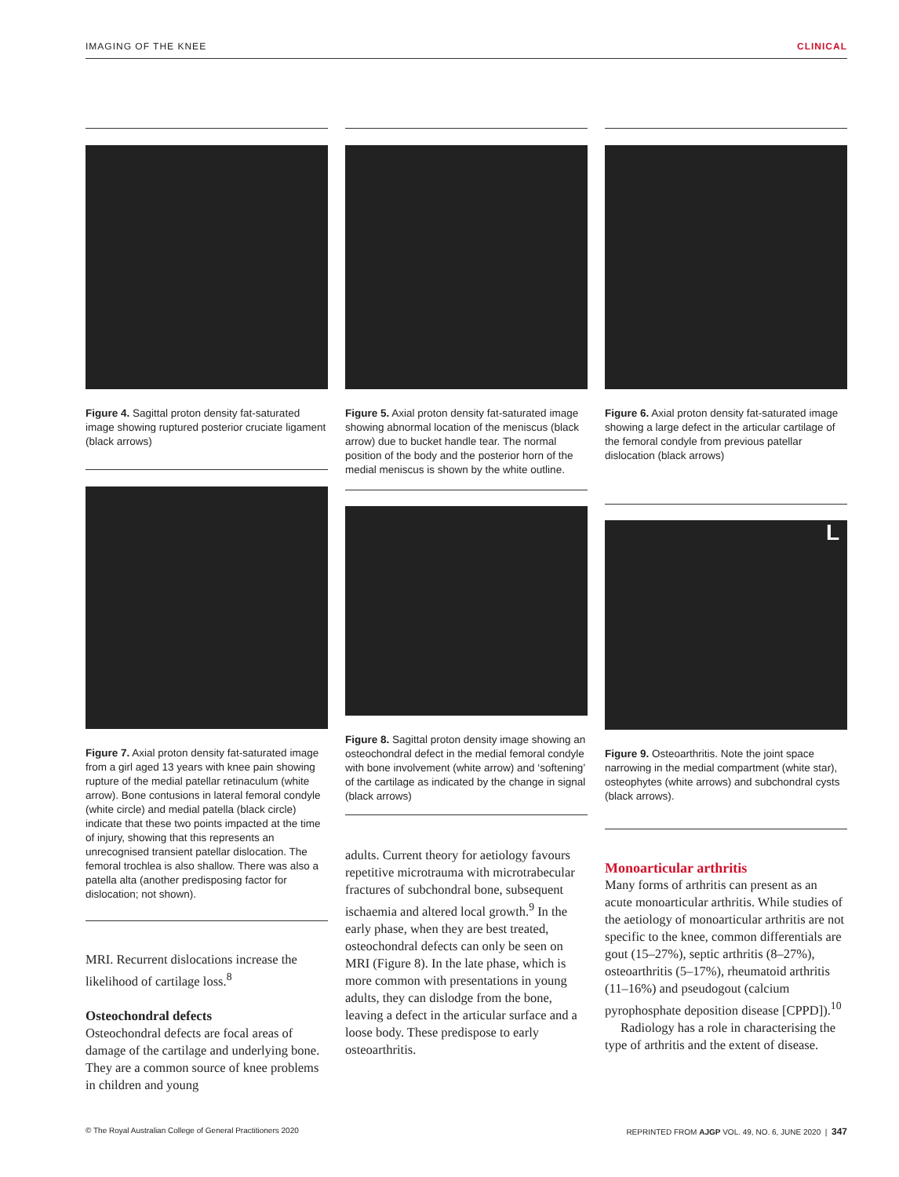IMAGING OF THE KNEE CLINICAL
Figure 4. Sagittal proton density fat-saturated image showing ruptured posterior cruciate ligament (black arrows)
Figure 7. Axial proton density fat-saturated image from a girl aged 13 years with knee pain showing rupture of the medial patellar retinaculum (white arrow). Bone contusions in lateral femoral condyle (white circle) and medial patella (black circle) indicate that these two points impacted at the time of injury, showing that this represents an unrecognised transient patellar dislocation. The femoral trochlea is also shallow. There was also a patella alta (another predisposing factor for dislocation; not shown).
MRI. Recurrent dislocations increase the likelihood of cartilage loss.<sup>8</sup>
Osteochondral defects
Osteochondral defects are focal areas of damage of the cartilage and underlying bone. They are a common source of knee problems in children and young
Figure 5. Axial proton density fat-saturated image showing abnormal location of the meniscus (black arrow) due to bucket handle tear. The normal position of the body and the posterior horn of the medial meniscus is shown by the white outline.
Figure 8. Sagittal proton density image showing an osteochondral defect in the medial femoral condyle with bone involvement (white arrow) and ‘softening’ of the cartilage as indicated by the change in signal (black arrows)
adults. Current theory for aetiology favours repetitive microtrauma with microtrabecular fractures of subchondral bone, subsequent ischaemia and altered local growth.<sup>9</sup> In the early phase, when they are best treated, osteochondral defects can only be seen on MRI (Figure 8). In the late phase, which is more common with presentations in young adults, they can dislodge from the bone, leaving a defect in the articular surface and a loose body. These predispose to early osteoarthritis.
Figure 6. Axial proton density fat-saturated image showing a large defect in the articular cartilage of the femoral condyle from previous patellar dislocation (black arrows)
L
Figure 9. Osteoarthritis. Note the joint space narrowing in the medial compartment (white star), osteophytes (white arrows) and subchondral cysts (black arrows).
Monoarticular arthritis
Many forms of arthritis can present as an acute monoarticular arthritis. While studies of the aetiology of monoarticular arthritis are not specific to the knee, common differentials are gout (15–27%), septic arthritis (8–27%), osteoarthritis (5–17%), rheumatoid arthritis (11–16%) and pseudogout (calcium pyrophosphate deposition disease [CPPD]).<sup>10</sup>
Radiology has a role in characterising the type of arthritis and the extent of disease.
© The Royal Australian College of General Practitioners 2020 REPRINTED FROM AJGP VOL. 49, NO. 6, JUNE 2020 | 347